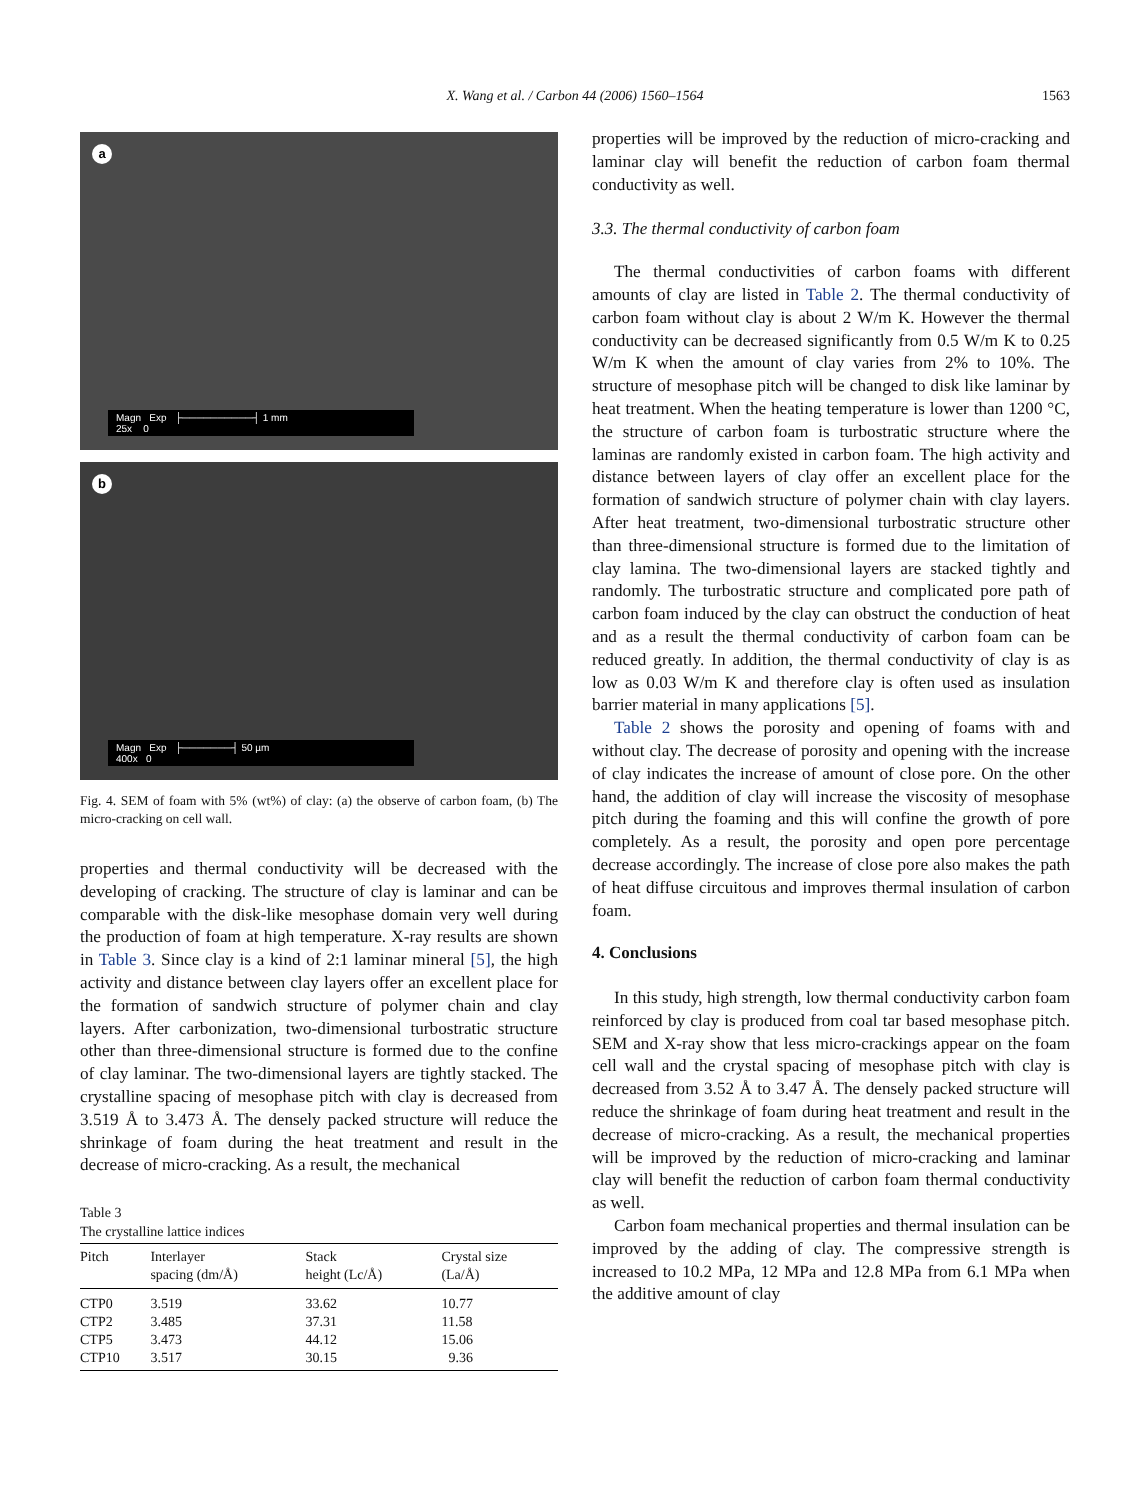X. Wang et al. / Carbon 44 (2006) 1560–1564
1563
a
Magn Exp ├──────────┤ 1 mm
25x 0
b
Magn Exp ├───────┤ 50 µm
400x 0
Fig. 4. SEM of foam with 5% (wt%) of clay: (a) the observe of carbon foam, (b) The micro-cracking on cell wall.
properties and thermal conductivity will be decreased with the developing of cracking. The structure of clay is laminar and can be comparable with the disk-like mesophase domain very well during the production of foam at high temperature. X-ray results are shown in Table 3. Since clay is a kind of 2:1 laminar mineral [5], the high activity and distance between clay layers offer an excellent place for the formation of sandwich structure of polymer chain and clay layers. After carbonization, two-dimensional turbostratic structure other than three-dimensional structure is formed due to the confine of clay laminar. The two-dimensional layers are tightly stacked. The crystalline spacing of mesophase pitch with clay is decreased from 3.519 Å to 3.473 Å. The densely packed structure will reduce the shrinkage of foam during the heat treatment and result in the decrease of micro-cracking. As a result, the mechanical
Table 3
The crystalline lattice indices
| Pitch | Interlayer spacing (dm/Å) | Stack height (Lc/Å) | Crystal size (La/Å) |
| --- | --- | --- | --- |
| CTP0 | 3.519 | 33.62 | 10.77 |
| CTP2 | 3.485 | 37.31 | 11.58 |
| CTP5 | 3.473 | 44.12 | 15.06 |
| CTP10 | 3.517 | 30.15 | 9.36 |
properties will be improved by the reduction of micro-cracking and laminar clay will benefit the reduction of carbon foam thermal conductivity as well.
3.3. The thermal conductivity of carbon foam
The thermal conductivities of carbon foams with different amounts of clay are listed in Table 2. The thermal conductivity of carbon foam without clay is about 2 W/m K. However the thermal conductivity can be decreased significantly from 0.5 W/m K to 0.25 W/m K when the amount of clay varies from 2% to 10%. The structure of mesophase pitch will be changed to disk like laminar by heat treatment. When the heating temperature is lower than 1200 °C, the structure of carbon foam is turbostratic structure where the laminas are randomly existed in carbon foam. The high activity and distance between layers of clay offer an excellent place for the formation of sandwich structure of polymer chain with clay layers. After heat treatment, two-dimensional turbostratic structure other than three-dimensional structure is formed due to the limitation of clay lamina. The two-dimensional layers are stacked tightly and randomly. The turbostratic structure and complicated pore path of carbon foam induced by the clay can obstruct the conduction of heat and as a result the thermal conductivity of carbon foam can be reduced greatly. In addition, the thermal conductivity of clay is as low as 0.03 W/m K and therefore clay is often used as insulation barrier material in many applications [5].
Table 2 shows the porosity and opening of foams with and without clay. The decrease of porosity and opening with the increase of clay indicates the increase of amount of close pore. On the other hand, the addition of clay will increase the viscosity of mesophase pitch during the foaming and this will confine the growth of pore completely. As a result, the porosity and open pore percentage decrease accordingly. The increase of close pore also makes the path of heat diffuse circuitous and improves thermal insulation of carbon foam.
4. Conclusions
In this study, high strength, low thermal conductivity carbon foam reinforced by clay is produced from coal tar based mesophase pitch. SEM and X-ray show that less micro-crackings appear on the foam cell wall and the crystal spacing of mesophase pitch with clay is decreased from 3.52 Å to 3.47 Å. The densely packed structure will reduce the shrinkage of foam during heat treatment and result in the decrease of micro-cracking. As a result, the mechanical properties will be improved by the reduction of micro-cracking and laminar clay will benefit the reduction of carbon foam thermal conductivity as well.
Carbon foam mechanical properties and thermal insulation can be improved by the adding of clay. The compressive strength is increased to 10.2 MPa, 12 MPa and 12.8 MPa from 6.1 MPa when the additive amount of clay